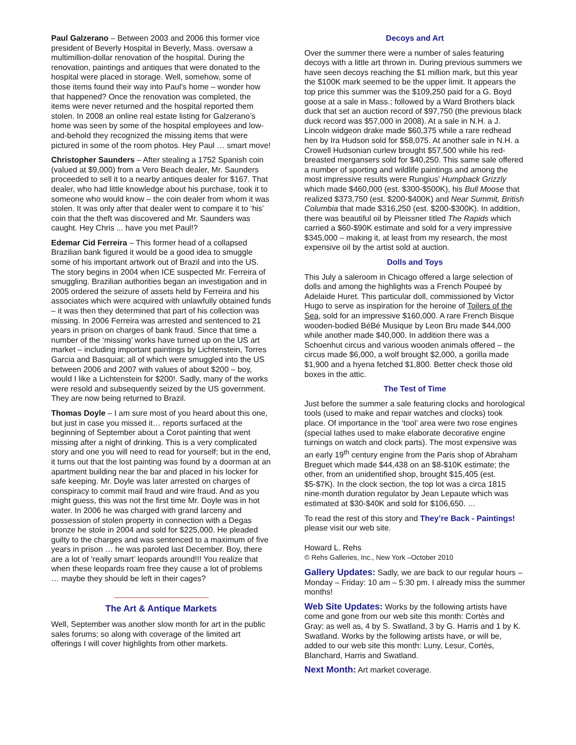Paul Galzerano – Between 2003 and 2006 this former vice president of Beverly Hospital in Beverly, Mass. oversaw a multimillion-dollar renovation of the hospital. During the renovation, paintings and antiques that were donated to the hospital were placed in storage. Well, somehow, some of those items found their way into Paul’s home – wonder how that happened? Once the renovation was completed, the items were never returned and the hospital reported them stolen. In 2008 an online real estate listing for Galzerano’s home was seen by some of the hospital employees and low-and-behold they recognized the missing items that were pictured in some of the room photos. Hey Paul … smart move!
Christopher Saunders – After stealing a 1752 Spanish coin (valued at $9,000) from a Vero Beach dealer, Mr. Saunders proceeded to sell it to a nearby antiques dealer for $167. That dealer, who had little knowledge about his purchase, took it to someone who would know – the coin dealer from whom it was stolen. It was only after that dealer went to compare it to ‘his’ coin that the theft was discovered and Mr. Saunders was caught. Hey Chris ... have you met Paul!?
Edemar Cid Ferreira – This former head of a collapsed Brazilian bank figured it would be a good idea to smuggle some of his important artwork out of Brazil and into the US. The story begins in 2004 when ICE suspected Mr. Ferreira of smuggling. Brazilian authorities began an investigation and in 2005 ordered the seizure of assets held by Ferreira and his associates which were acquired with unlawfully obtained funds – it was then they determined that part of his collection was missing. In 2006 Ferreira was arrested and sentenced to 21 years in prison on charges of bank fraud. Since that time a number of the ‘missing’ works have turned up on the US art market – including important paintings by Lichtenstein, Torres Garcia and Basquiat; all of which were smuggled into the US between 2006 and 2007 with values of about $200 – boy, would I like a Lichtenstein for $200!. Sadly, many of the works were resold and subsequently seized by the US government. They are now being returned to Brazil.
Thomas Doyle – I am sure most of you heard about this one, but just in case you missed it… reports surfaced at the beginning of September about a Corot painting that went missing after a night of drinking. This is a very complicated story and one you will need to read for yourself; but in the end, it turns out that the lost painting was found by a doorman at an apartment building near the bar and placed in his locker for safe keeping. Mr. Doyle was later arrested on charges of conspiracy to commit mail fraud and wire fraud. And as you might guess, this was not the first time Mr. Doyle was in hot water. In 2006 he was charged with grand larceny and possession of stolen property in connection with a Degas bronze he stole in 2004 and sold for $225,000. He pleaded guilty to the charges and was sentenced to a maximum of five years in prison … he was paroled last December. Boy, there are a lot of ‘really smart’ leopards around!!! You realize that when these leopards roam free they cause a lot of problems … maybe they should be left in their cages?
The Art & Antique Markets
Well, September was another slow month for art in the public sales forums; so along with coverage of the limited art offerings I will cover highlights from other markets.
Decoys and Art
Over the summer there were a number of sales featuring decoys with a little art thrown in. During previous summers we have seen decoys reaching the $1 million mark, but this year the $100K mark seemed to be the upper limit. It appears the top price this summer was the $109,250 paid for a G. Boyd goose at a sale in Mass.; followed by a Ward Brothers black duck that set an auction record of $97,750 (the previous black duck record was $57,000 in 2008). At a sale in N.H. a J. Lincoln widgeon drake made $60,375 while a rare redhead hen by Ira Hudson sold for $58,075. At another sale in N.H. a Crowell Hudsonian curlew brought $57,500 while his red-breasted mergansers sold for $40,250. This same sale offered a number of sporting and wildlife paintings and among the most impressive results were Rungius’ Humpback Grizzly which made $460,000 (est. $300-$500K), his Bull Moose that realized $373,750 (est. $200-$400K) and Near Summit, British Columbia that made $316,250 (est. $200-$300K). In addition, there was beautiful oil by Pleissner titled The Rapids which carried a $60-$90K estimate and sold for a very impressive $345,000 – making it, at least from my research, the most expensive oil by the artist sold at auction.
Dolls and Toys
This July a saleroom in Chicago offered a large selection of dolls and among the highlights was a French Poupeé by Adelaide Huret. This particular doll, commissioned by Victor Hugo to serve as inspiration for the heroine of Toilers of the Sea, sold for an impressive $160,000. A rare French Bisque wooden-bodied BéBé Musique by Leon Bru made $44,000 while another made $40,000. In addition there was a Schoenhut circus and various wooden animals offered – the circus made $6,000, a wolf brought $2,000, a gorilla made $1,900 and a hyena fetched $1,800. Better check those old boxes in the attic.
The Test of Time
Just before the summer a sale featuring clocks and horological tools (used to make and repair watches and clocks) took place. Of importance in the ‘tool’ area were two rose engines (special lathes used to make elaborate decorative engine turnings on watch and clock parts). The most expensive was an early 19<sup>th</sup> century engine from the Paris shop of Abraham Breguet which made $44,438 on an $8-$10K estimate; the other, from an unidentified shop, brought $15,405 (est. $5-$7K). In the clock section, the top lot was a circa 1815 nine-month duration regulator by Jean Lepaute which was estimated at $30-$40K and sold for $106,650. …
To read the rest of this story and They’re Back - Paintings! please visit our web site.
Howard L. Rehs
© Rehs Galleries, Inc., New York –October 2010
Gallery Updates: Sadly, we are back to our regular hours – Monday – Friday: 10 am – 5:30 pm. I already miss the summer months!
Web Site Updates: Works by the following artists have come and gone from our web site this month: Cortès and Gray; as well as, 4 by S. Swatland, 3 by G. Harris and 1 by K. Swatland. Works by the following artists have, or will be, added to our web site this month: Luny, Lesur, Cortès, Blanchard, Harris and Swatland.
Next Month: Art market coverage.